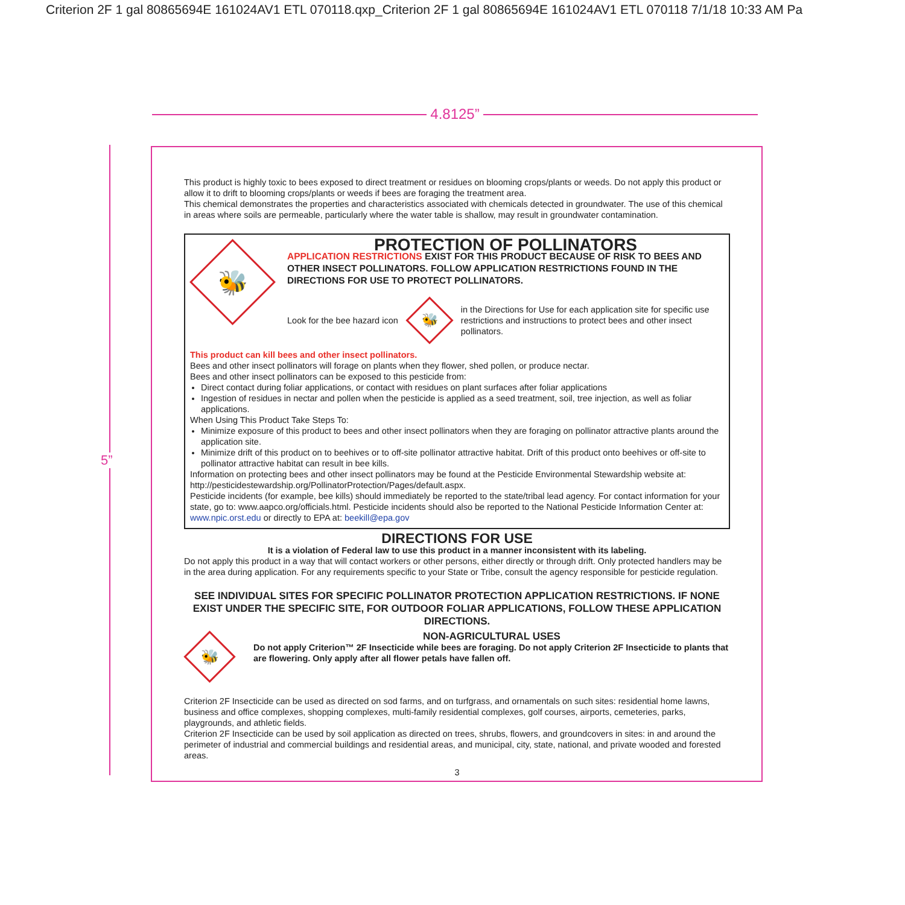Criterion 2F 1 gal 80865694E 161024AV1 ETL 070118.qxp_Criterion 2F 1 gal 80865694E 161024AV1 ETL 070118 7/1/18 10:33 AM Pa
4.8125”
5”
This product is highly toxic to bees exposed to direct treatment or residues on blooming crops/plants or weeds. Do not apply this product or allow it to drift to blooming crops/plants or weeds if bees are foraging the treatment area.
This chemical demonstrates the properties and characteristics associated with chemicals detected in groundwater. The use of this chemical in areas where soils are permeable, particularly where the water table is shallow, may result in groundwater contamination.
🐝
PROTECTION OF POLLINATORS
APPLICATION RESTRICTIONS EXIST FOR THIS PRODUCT BECAUSE OF RISK TO BEES AND OTHER INSECT POLLINATORS. FOLLOW APPLICATION RESTRICTIONS FOUND IN THE DIRECTIONS FOR USE TO PROTECT POLLINATORS.
Look for the bee hazard icon
🐝
in the Directions for Use for each application site for specific use restrictions and instructions to protect bees and other insect pollinators.
This product can kill bees and other insect pollinators.
Bees and other insect pollinators will forage on plants when they flower, shed pollen, or produce nectar.
Bees and other insect pollinators can be exposed to this pesticide from:
Direct contact during foliar applications, or contact with residues on plant surfaces after foliar applications
Ingestion of residues in nectar and pollen when the pesticide is applied as a seed treatment, soil, tree injection, as well as foliar applications.
When Using This Product Take Steps To:
Minimize exposure of this product to bees and other insect pollinators when they are foraging on pollinator attractive plants around the application site.
Minimize drift of this product on to beehives or to off-site pollinator attractive habitat. Drift of this product onto beehives or off-site to pollinator attractive habitat can result in bee kills.
Information on protecting bees and other insect pollinators may be found at the Pesticide Environmental Stewardship website at: http://pesticidestewardship.org/PollinatorProtection/Pages/default.aspx.
Pesticide incidents (for example, bee kills) should immediately be reported to the state/tribal lead agency. For contact information for your state, go to: www.aapco.org/officials.html. Pesticide incidents should also be reported to the National Pesticide Information Center at: www.npic.orst.edu or directly to EPA at: beekill@epa.gov
DIRECTIONS FOR USE
It is a violation of Federal law to use this product in a manner inconsistent with its labeling.
Do not apply this product in a way that will contact workers or other persons, either directly or through drift. Only protected handlers may be in the area during application. For any requirements specific to your State or Tribe, consult the agency responsible for pesticide regulation.
SEE INDIVIDUAL SITES FOR SPECIFIC POLLINATOR PROTECTION APPLICATION RESTRICTIONS. IF NONE EXIST UNDER THE SPECIFIC SITE, FOR OUTDOOR FOLIAR APPLICATIONS, FOLLOW THESE APPLICATION DIRECTIONS.
🐝
NON-AGRICULTURAL USES
Do not apply Criterion™ 2F Insecticide while bees are foraging. Do not apply Criterion 2F Insecticide to plants that are flowering. Only apply after all flower petals have fallen off.
Criterion 2F Insecticide can be used as directed on sod farms, and on turfgrass, and ornamentals on such sites: residential home lawns, business and office complexes, shopping complexes, multi-family residential complexes, golf courses, airports, cemeteries, parks, playgrounds, and athletic fields.
Criterion 2F Insecticide can be used by soil application as directed on trees, shrubs, flowers, and groundcovers in sites: in and around the perimeter of industrial and commercial buildings and residential areas, and municipal, city, state, national, and private wooded and forested areas.
3